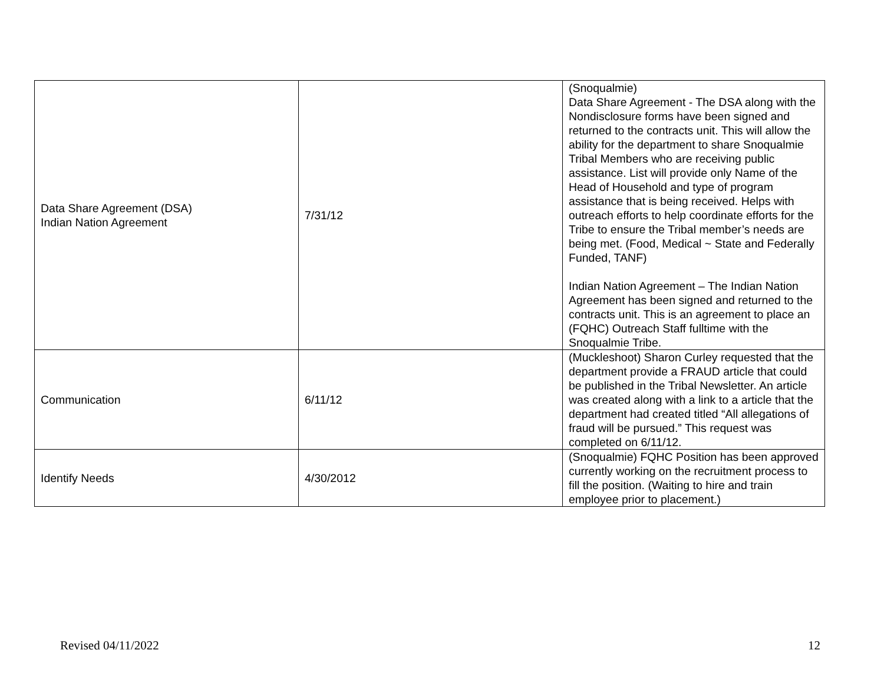| Data Share Agreement (DSA) Indian Nation Agreement | 7/31/12 | (Snoqualmie) Data Share Agreement - The DSA along with the Nondisclosure forms have been signed and returned to the contracts unit. This will allow the ability for the department to share Snoqualmie Tribal Members who are receiving public assistance. List will provide only Name of the Head of Household and type of program assistance that is being received. Helps with outreach efforts to help coordinate efforts for the Tribe to ensure the Tribal member’s needs are being met. (Food, Medical ~ State and Federally Funded, TANF) Indian Nation Agreement – The Indian Nation Agreement has been signed and returned to the contracts unit. This is an agreement to place an (FQHC) Outreach Staff fulltime with the Snoqualmie Tribe. |
| Communication | 6/11/12 | (Muckleshoot) Sharon Curley requested that the department provide a FRAUD article that could be published in the Tribal Newsletter. An article was created along with a link to a article that the department had created titled “All allegations of fraud will be pursued.” This request was completed on 6/11/12. |
| Identify Needs | 4/30/2012 | (Snoqualmie) FQHC Position has been approved currently working on the recruitment process to fill the position. (Waiting to hire and train employee prior to placement.) |
Revised 04/11/2022 12